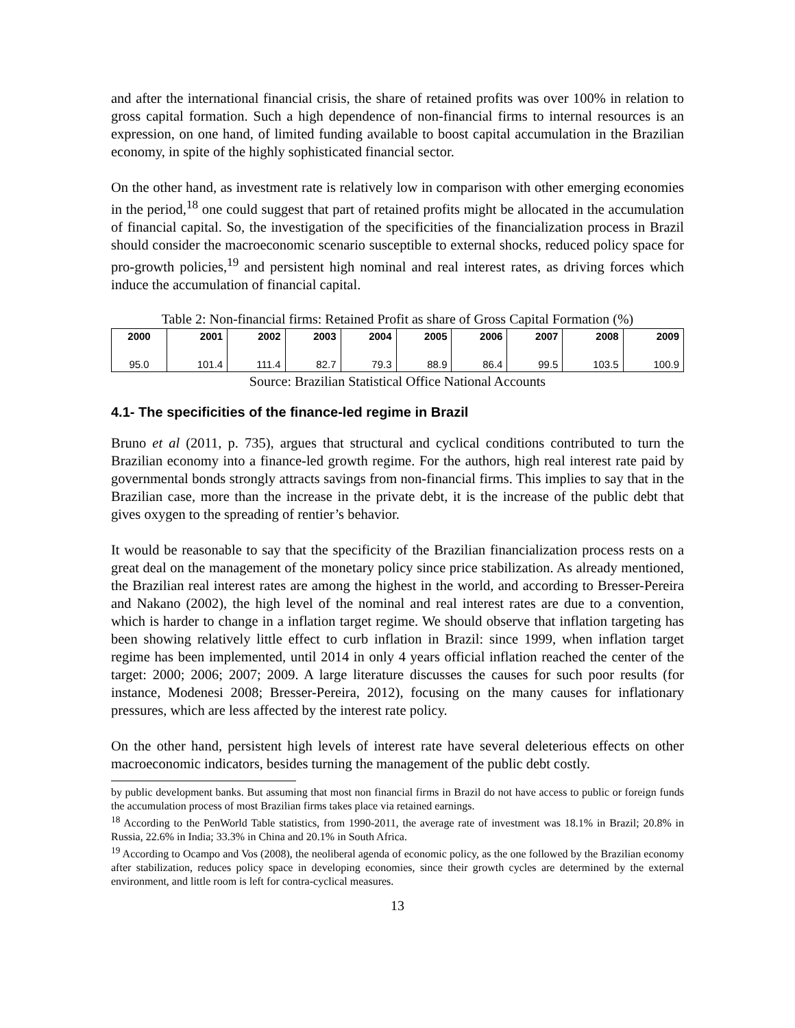and after the international financial crisis, the share of retained profits was over 100% in relation to gross capital formation. Such a high dependence of non-financial firms to internal resources is an expression, on one hand, of limited funding available to boost capital accumulation in the Brazilian economy, in spite of the highly sophisticated financial sector.
On the other hand, as investment rate is relatively low in comparison with other emerging economies in the period,<sup>18</sup> one could suggest that part of retained profits might be allocated in the accumulation of financial capital. So, the investigation of the specificities of the financialization process in Brazil should consider the macroeconomic scenario susceptible to external shocks, reduced policy space for pro-growth policies,<sup>19</sup> and persistent high nominal and real interest rates, as driving forces which induce the accumulation of financial capital.
Table 2: Non-financial firms: Retained Profit as share of Gross Capital Formation (%)
| 2000 | 2001 | 2002 | 2003 | 2004 | 2005 | 2006 | 2007 | 2008 | 2009 |
| --- | --- | --- | --- | --- | --- | --- | --- | --- | --- |
| 95.0 | 101.4 | 111.4 | 82.7 | 79.3 | 88.9 | 86.4 | 99.5 | 103.5 | 100.9 |
Source: Brazilian Statistical Office National Accounts
4.1- The specificities of the finance-led regime in Brazil
Bruno et al (2011, p. 735), argues that structural and cyclical conditions contributed to turn the Brazilian economy into a finance-led growth regime. For the authors, high real interest rate paid by governmental bonds strongly attracts savings from non-financial firms. This implies to say that in the Brazilian case, more than the increase in the private debt, it is the increase of the public debt that gives oxygen to the spreading of rentier’s behavior.
It would be reasonable to say that the specificity of the Brazilian financialization process rests on a great deal on the management of the monetary policy since price stabilization. As already mentioned, the Brazilian real interest rates are among the highest in the world, and according to Bresser-Pereira and Nakano (2002), the high level of the nominal and real interest rates are due to a convention, which is harder to change in a inflation target regime. We should observe that inflation targeting has been showing relatively little effect to curb inflation in Brazil: since 1999, when inflation target regime has been implemented, until 2014 in only 4 years official inflation reached the center of the target: 2000; 2006; 2007; 2009. A large literature discusses the causes for such poor results (for instance, Modenesi 2008; Bresser-Pereira, 2012), focusing on the many causes for inflationary pressures, which are less affected by the interest rate policy.
On the other hand, persistent high levels of interest rate have several deleterious effects on other macroeconomic indicators, besides turning the management of the public debt costly.
by public development banks. But assuming that most non financial firms in Brazil do not have access to public or foreign funds the accumulation process of most Brazilian firms takes place via retained earnings.
<sup>18</sup> According to the PenWorld Table statistics, from 1990-2011, the average rate of investment was 18.1% in Brazil; 20.8% in Russia, 22.6% in India; 33.3% in China and 20.1% in South Africa.
<sup>19</sup> According to Ocampo and Vos (2008), the neoliberal agenda of economic policy, as the one followed by the Brazilian economy after stabilization, reduces policy space in developing economies, since their growth cycles are determined by the external environment, and little room is left for contra-cyclical measures.
13